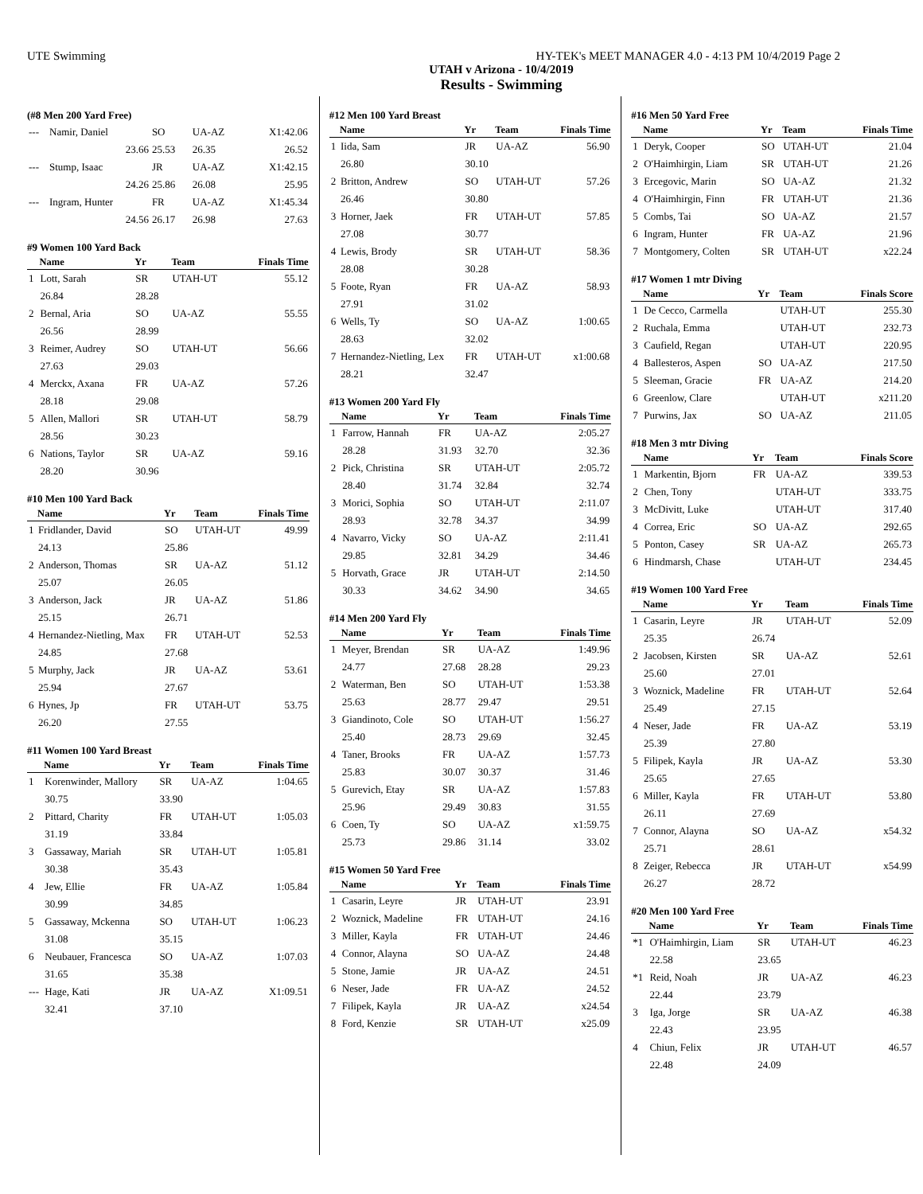UTE Swimming HY-TEK's MEET MANAGER 4.0 - 4:13 PM 10/4/2019 Page 2
UTAH v Arizona - 10/4/2019
Results - Swimming
(#8 Men 200 Yard Free)
| --- | Namir, Daniel | SO | UA-AZ | X1:42.06 |
| | 23.66 | 25.53 | 26.35 | 26.52 |
| --- | Stump, Isaac | JR | UA-AZ | X1:42.15 |
| | 24.26 | 25.86 | 26.08 | 25.95 |
| --- | Ingram, Hunter | FR | UA-AZ | X1:45.34 |
| | 24.56 | 26.17 | 26.98 | 27.63 |
#9 Women 100 Yard Back
| | Name | Yr | Team | Finals Time |
| --- | --- | --- | --- | --- |
| 1 | Lott, Sarah | SR | UTAH-UT | 55.12 |
| | 26.84 | 28.28 | | |
| 2 | Bernal, Aria | SO | UA-AZ | 55.55 |
| | 26.56 | 28.99 | | |
| 3 | Reimer, Audrey | SO | UTAH-UT | 56.66 |
| | 27.63 | 29.03 | | |
| 4 | Merckx, Axana | FR | UA-AZ | 57.26 |
| | 28.18 | 29.08 | | |
| 5 | Allen, Mallori | SR | UTAH-UT | 58.79 |
| | 28.56 | 30.23 | | |
| 6 | Nations, Taylor | SR | UA-AZ | 59.16 |
| | 28.20 | 30.96 | | |
#10 Men 100 Yard Back
| | Name | Yr | Team | Finals Time |
| --- | --- | --- | --- | --- |
| 1 | Fridlander, David | SO | UTAH-UT | 49.99 |
| | 24.13 | 25.86 | | |
| 2 | Anderson, Thomas | SR | UA-AZ | 51.12 |
| | 25.07 | 26.05 | | |
| 3 | Anderson, Jack | JR | UA-AZ | 51.86 |
| | 25.15 | 26.71 | | |
| 4 | Hernandez-Nietling, Max | FR | UTAH-UT | 52.53 |
| | 24.85 | 27.68 | | |
| 5 | Murphy, Jack | JR | UA-AZ | 53.61 |
| | 25.94 | 27.67 | | |
| 6 | Hynes, Jp | FR | UTAH-UT | 53.75 |
| | 26.20 | 27.55 | | |
#11 Women 100 Yard Breast
| | Name | Yr | Team | Finals Time |
| --- | --- | --- | --- | --- |
| 1 | Korenwinder, Mallory | SR | UA-AZ | 1:04.65 |
| | 30.75 | 33.90 | | |
| 2 | Pittard, Charity | FR | UTAH-UT | 1:05.03 |
| | 31.19 | 33.84 | | |
| 3 | Gassaway, Mariah | SR | UTAH-UT | 1:05.81 |
| | 30.38 | 35.43 | | |
| 4 | Jew, Ellie | FR | UA-AZ | 1:05.84 |
| | 30.99 | 34.85 | | |
| 5 | Gassaway, Mckenna | SO | UTAH-UT | 1:06.23 |
| | 31.08 | 35.15 | | |
| 6 | Neubauer, Francesca | SO | UA-AZ | 1:07.03 |
| | 31.65 | 35.38 | | |
| --- | Hage, Kati | JR | UA-AZ | X1:09.51 |
| | 32.41 | 37.10 | | |
#12 Men 100 Yard Breast
| | Name | Yr | Team | Finals Time |
| --- | --- | --- | --- | --- |
| 1 | Iida, Sam | JR | UA-AZ | 56.90 |
| | 26.80 | 30.10 | | |
| 2 | Britton, Andrew | SO | UTAH-UT | 57.26 |
| | 26.46 | 30.80 | | |
| 3 | Horner, Jaek | FR | UTAH-UT | 57.85 |
| | 27.08 | 30.77 | | |
| 4 | Lewis, Brody | SR | UTAH-UT | 58.36 |
| | 28.08 | 30.28 | | |
| 5 | Foote, Ryan | FR | UA-AZ | 58.93 |
| | 27.91 | 31.02 | | |
| 6 | Wells, Ty | SO | UA-AZ | 1:00.65 |
| | 28.63 | 32.02 | | |
| 7 | Hernandez-Nietling, Lex | FR | UTAH-UT | x1:00.68 |
| | 28.21 | 32.47 | | |
#13 Women 200 Yard Fly
| | Name | Yr | Team | Finals Time |
| --- | --- | --- | --- | --- |
| 1 | Farrow, Hannah | FR | UA-AZ | 2:05.27 |
| | 28.28 | 31.93 | 32.70 | 32.36 |
| 2 | Pick, Christina | SR | UTAH-UT | 2:05.72 |
| | 28.40 | 31.74 | 32.84 | 32.74 |
| 3 | Morici, Sophia | SO | UTAH-UT | 2:11.07 |
| | 28.93 | 32.78 | 34.37 | 34.99 |
| 4 | Navarro, Vicky | SO | UA-AZ | 2:11.41 |
| | 29.85 | 32.81 | 34.29 | 34.46 |
| 5 | Horvath, Grace | JR | UTAH-UT | 2:14.50 |
| | 30.33 | 34.62 | 34.90 | 34.65 |
#14 Men 200 Yard Fly
| | Name | Yr | Team | Finals Time |
| --- | --- | --- | --- | --- |
| 1 | Meyer, Brendan | SR | UA-AZ | 1:49.96 |
| | 24.77 | 27.68 | 28.28 | 29.23 |
| 2 | Waterman, Ben | SO | UTAH-UT | 1:53.38 |
| | 25.63 | 28.77 | 29.47 | 29.51 |
| 3 | Giandinoto, Cole | SO | UTAH-UT | 1:56.27 |
| | 25.40 | 28.73 | 29.69 | 32.45 |
| 4 | Taner, Brooks | FR | UA-AZ | 1:57.73 |
| | 25.83 | 30.07 | 30.37 | 31.46 |
| 5 | Gurevich, Etay | SR | UA-AZ | 1:57.83 |
| | 25.96 | 29.49 | 30.83 | 31.55 |
| 6 | Coen, Ty | SO | UA-AZ | x1:59.75 |
| | 25.73 | 29.86 | 31.14 | 33.02 |
#15 Women 50 Yard Free
| | Name | Yr | Team | Finals Time |
| --- | --- | --- | --- | --- |
| 1 | Casarin, Leyre | JR | UTAH-UT | 23.91 |
| 2 | Woznick, Madeline | FR | UTAH-UT | 24.16 |
| 3 | Miller, Kayla | FR | UTAH-UT | 24.46 |
| 4 | Connor, Alayna | SO | UA-AZ | 24.48 |
| 5 | Stone, Jamie | JR | UA-AZ | 24.51 |
| 6 | Neser, Jade | FR | UA-AZ | 24.52 |
| 7 | Filipek, Kayla | JR | UA-AZ | x24.54 |
| 8 | Ford, Kenzie | SR | UTAH-UT | x25.09 |
#16 Men 50 Yard Free
| | Name | Yr | Team | Finals Time |
| --- | --- | --- | --- | --- |
| 1 | Deryk, Cooper | SO | UTAH-UT | 21.04 |
| 2 | O'Haimhirgin, Liam | SR | UTAH-UT | 21.26 |
| 3 | Ercegovic, Marin | SO | UA-AZ | 21.32 |
| 4 | O'Haimhirgin, Finn | FR | UTAH-UT | 21.36 |
| 5 | Combs, Tai | SO | UA-AZ | 21.57 |
| 6 | Ingram, Hunter | FR | UA-AZ | 21.96 |
| 7 | Montgomery, Colten | SR | UTAH-UT | x22.24 |
#17 Women 1 mtr Diving
| | Name | Yr | Team | Finals Score |
| --- | --- | --- | --- | --- |
| 1 | De Cecco, Carmella | | UTAH-UT | 255.30 |
| 2 | Ruchala, Emma | | UTAH-UT | 232.73 |
| 3 | Caufield, Regan | | UTAH-UT | 220.95 |
| 4 | Ballesteros, Aspen | SO | UA-AZ | 217.50 |
| 5 | Sleeman, Gracie | FR | UA-AZ | 214.20 |
| 6 | Greenlow, Clare | | UTAH-UT | x211.20 |
| 7 | Purwins, Jax | SO | UA-AZ | 211.05 |
#18 Men 3 mtr Diving
| | Name | Yr | Team | Finals Score |
| --- | --- | --- | --- | --- |
| 1 | Markentin, Bjorn | FR | UA-AZ | 339.53 |
| 2 | Chen, Tony | | UTAH-UT | 333.75 |
| 3 | McDivitt, Luke | | UTAH-UT | 317.40 |
| 4 | Correa, Eric | SO | UA-AZ | 292.65 |
| 5 | Ponton, Casey | SR | UA-AZ | 265.73 |
| 6 | Hindmarsh, Chase | | UTAH-UT | 234.45 |
#19 Women 100 Yard Free
| | Name | Yr | Team | Finals Time |
| --- | --- | --- | --- | --- |
| 1 | Casarin, Leyre | JR | UTAH-UT | 52.09 |
| | 25.35 | 26.74 | | |
| 2 | Jacobsen, Kirsten | SR | UA-AZ | 52.61 |
| | 25.60 | 27.01 | | |
| 3 | Woznick, Madeline | FR | UTAH-UT | 52.64 |
| | 25.49 | 27.15 | | |
| 4 | Neser, Jade | FR | UA-AZ | 53.19 |
| | 25.39 | 27.80 | | |
| 5 | Filipek, Kayla | JR | UA-AZ | 53.30 |
| | 25.65 | 27.65 | | |
| 6 | Miller, Kayla | FR | UTAH-UT | 53.80 |
| | 26.11 | 27.69 | | |
| 7 | Connor, Alayna | SO | UA-AZ | x54.32 |
| | 25.71 | 28.61 | | |
| 8 | Zeiger, Rebecca | JR | UTAH-UT | x54.99 |
| | 26.27 | 28.72 | | |
#20 Men 100 Yard Free
| | Name | Yr | Team | Finals Time |
| --- | --- | --- | --- | --- |
| *1 | O'Haimhirgin, Liam | SR | UTAH-UT | 46.23 |
| | 22.58 | 23.65 | | |
| *1 | Reid, Noah | JR | UA-AZ | 46.23 |
| | 22.44 | 23.79 | | |
| 3 | Iga, Jorge | SR | UA-AZ | 46.38 |
| | 22.43 | 23.95 | | |
| 4 | Chiun, Felix | JR | UTAH-UT | 46.57 |
| | 22.48 | 24.09 | | |